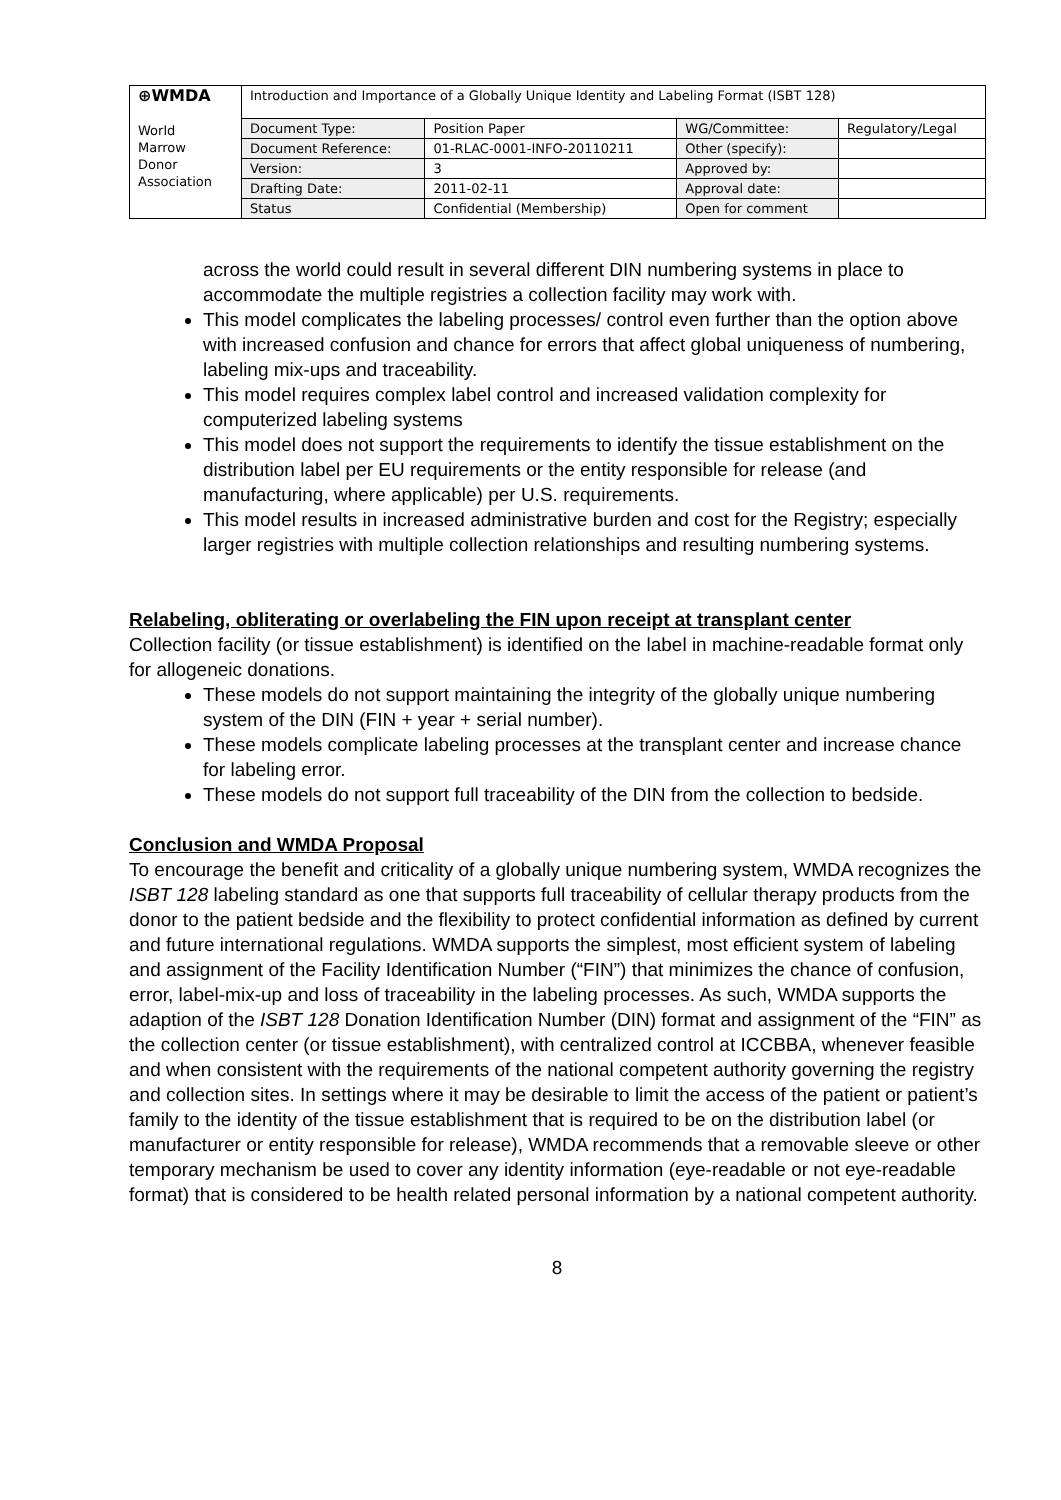| ⊕WMDA World Marrow Donor Association | Introduction and Importance of a Globally Unique Identity and Labeling Format (ISBT 128) | | | |
| | Document Type: | Position Paper | WG/Committee: | Regulatory/Legal |
| | Document Reference: | 01-RLAC-0001-INFO-20110211 | Other (specify): | |
| | Version: | 3 | Approved by: | |
| | Drafting Date: | 2011-02-11 | Approval date: | |
| | Status | Confidential (Membership) | Open for comment | |
across the world could result in several different DIN numbering systems in place to accommodate the multiple registries a collection facility may work with.
This model complicates the labeling processes/ control even further than the option above with increased confusion and chance for errors that affect global uniqueness of numbering, labeling mix-ups and traceability.
This model requires complex label control and increased validation complexity for computerized labeling systems
This model does not support the requirements to identify the tissue establishment on the distribution label per EU requirements or the entity responsible for release (and manufacturing, where applicable) per U.S. requirements.
This model results in increased administrative burden and cost for the Registry; especially larger registries with multiple collection relationships and resulting numbering systems.
Relabeling, obliterating or overlabeling the FIN upon receipt at transplant center
Collection facility (or tissue establishment) is identified on the label in machine-readable format only for allogeneic donations.
These models do not support maintaining the integrity of the globally unique numbering system of the DIN (FIN + year + serial number).
These models complicate labeling processes at the transplant center and increase chance for labeling error.
These models do not support full traceability of the DIN from the collection to bedside.
Conclusion and WMDA Proposal
To encourage the benefit and criticality of a globally unique numbering system, WMDA recognizes the ISBT 128 labeling standard as one that supports full traceability of cellular therapy products from the donor to the patient bedside and the flexibility to protect confidential information as defined by current and future international regulations. WMDA supports the simplest, most efficient system of labeling and assignment of the Facility Identification Number (“FIN”) that minimizes the chance of confusion, error, label-mix-up and loss of traceability in the labeling processes. As such, WMDA supports the adaption of the ISBT 128 Donation Identification Number (DIN) format and assignment of the “FIN” as the collection center (or tissue establishment), with centralized control at ICCBBA, whenever feasible and when consistent with the requirements of the national competent authority governing the registry and collection sites. In settings where it may be desirable to limit the access of the patient or patient’s family to the identity of the tissue establishment that is required to be on the distribution label (or manufacturer or entity responsible for release), WMDA recommends that a removable sleeve or other temporary mechanism be used to cover any identity information (eye-readable or not eye-readable format) that is considered to be health related personal information by a national competent authority.
8